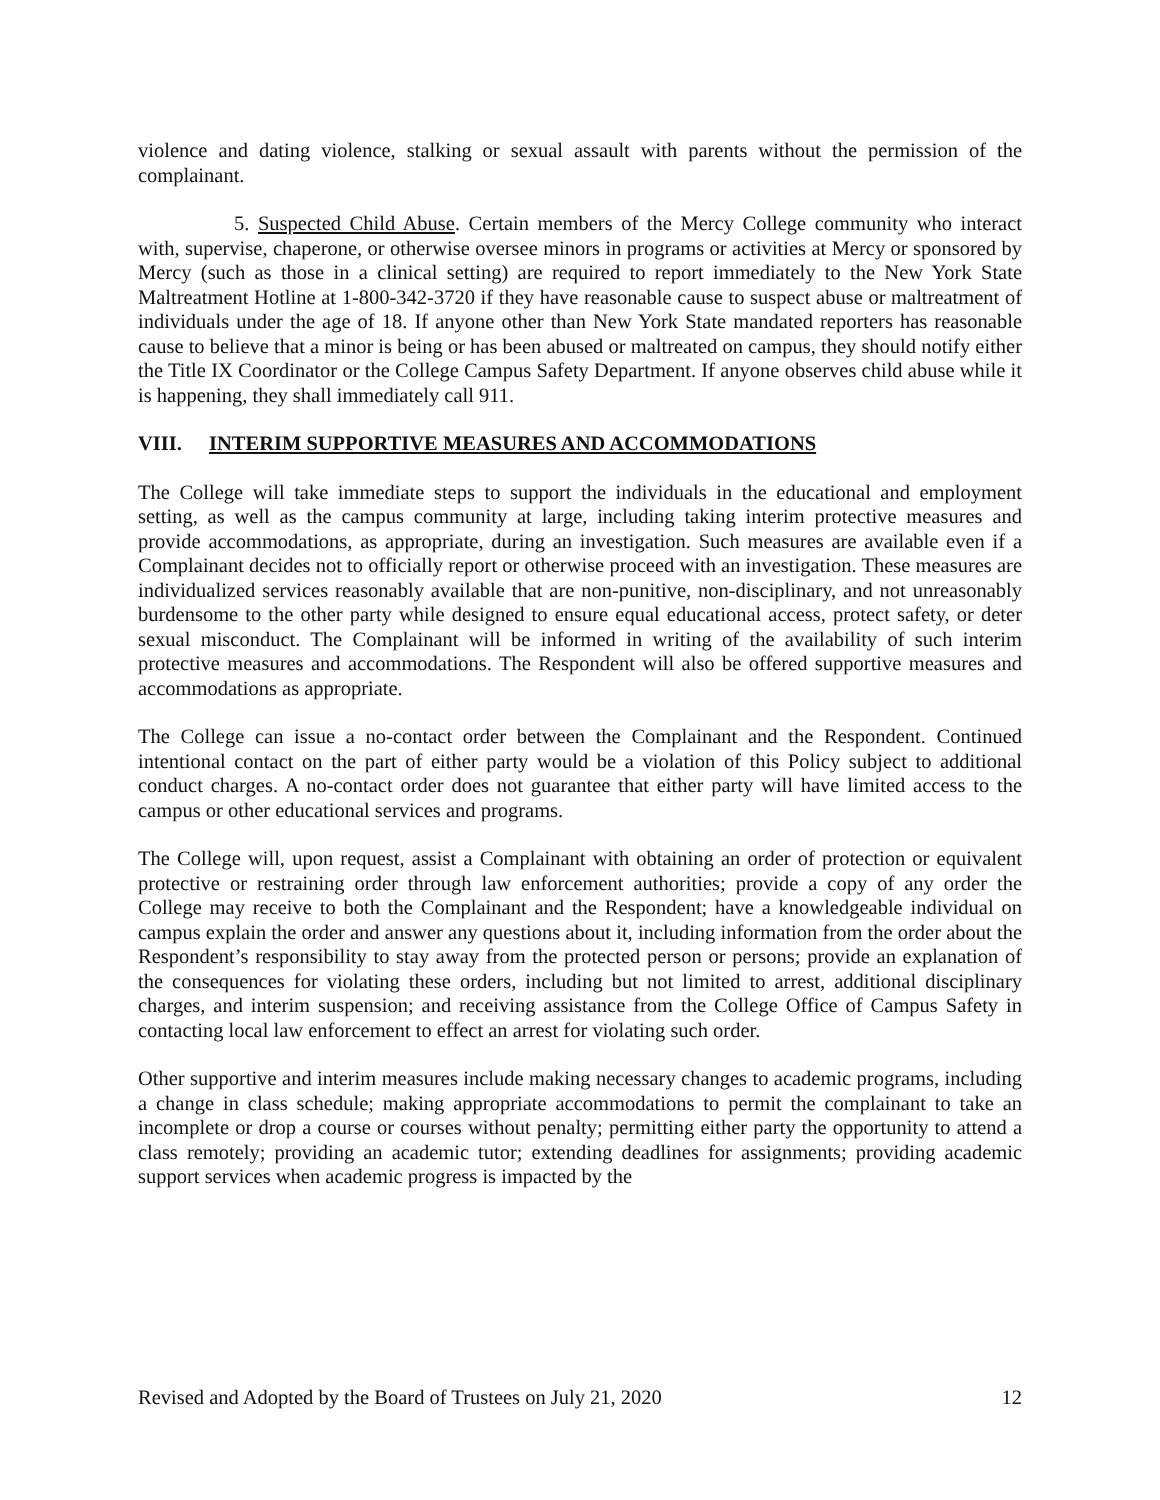violence and dating violence, stalking or sexual assault with parents without the permission of the complainant.
5. Suspected Child Abuse. Certain members of the Mercy College community who interact with, supervise, chaperone, or otherwise oversee minors in programs or activities at Mercy or sponsored by Mercy (such as those in a clinical setting) are required to report immediately to the New York State Maltreatment Hotline at 1-800-342-3720 if they have reasonable cause to suspect abuse or maltreatment of individuals under the age of 18. If anyone other than New York State mandated reporters has reasonable cause to believe that a minor is being or has been abused or maltreated on campus, they should notify either the Title IX Coordinator or the College Campus Safety Department. If anyone observes child abuse while it is happening, they shall immediately call 911.
VIII. INTERIM SUPPORTIVE MEASURES AND ACCOMMODATIONS
The College will take immediate steps to support the individuals in the educational and employment setting, as well as the campus community at large, including taking interim protective measures and provide accommodations, as appropriate, during an investigation. Such measures are available even if a Complainant decides not to officially report or otherwise proceed with an investigation. These measures are individualized services reasonably available that are non-punitive, non-disciplinary, and not unreasonably burdensome to the other party while designed to ensure equal educational access, protect safety, or deter sexual misconduct. The Complainant will be informed in writing of the availability of such interim protective measures and accommodations. The Respondent will also be offered supportive measures and accommodations as appropriate.
The College can issue a no-contact order between the Complainant and the Respondent. Continued intentional contact on the part of either party would be a violation of this Policy subject to additional conduct charges. A no-contact order does not guarantee that either party will have limited access to the campus or other educational services and programs.
The College will, upon request, assist a Complainant with obtaining an order of protection or equivalent protective or restraining order through law enforcement authorities; provide a copy of any order the College may receive to both the Complainant and the Respondent; have a knowledgeable individual on campus explain the order and answer any questions about it, including information from the order about the Respondent’s responsibility to stay away from the protected person or persons; provide an explanation of the consequences for violating these orders, including but not limited to arrest, additional disciplinary charges, and interim suspension; and receiving assistance from the College Office of Campus Safety in contacting local law enforcement to effect an arrest for violating such order.
Other supportive and interim measures include making necessary changes to academic programs, including a change in class schedule; making appropriate accommodations to permit the complainant to take an incomplete or drop a course or courses without penalty; permitting either party the opportunity to attend a class remotely; providing an academic tutor; extending deadlines for assignments; providing academic support services when academic progress is impacted by the
Revised and Adopted by the Board of Trustees on July 21, 2020 12